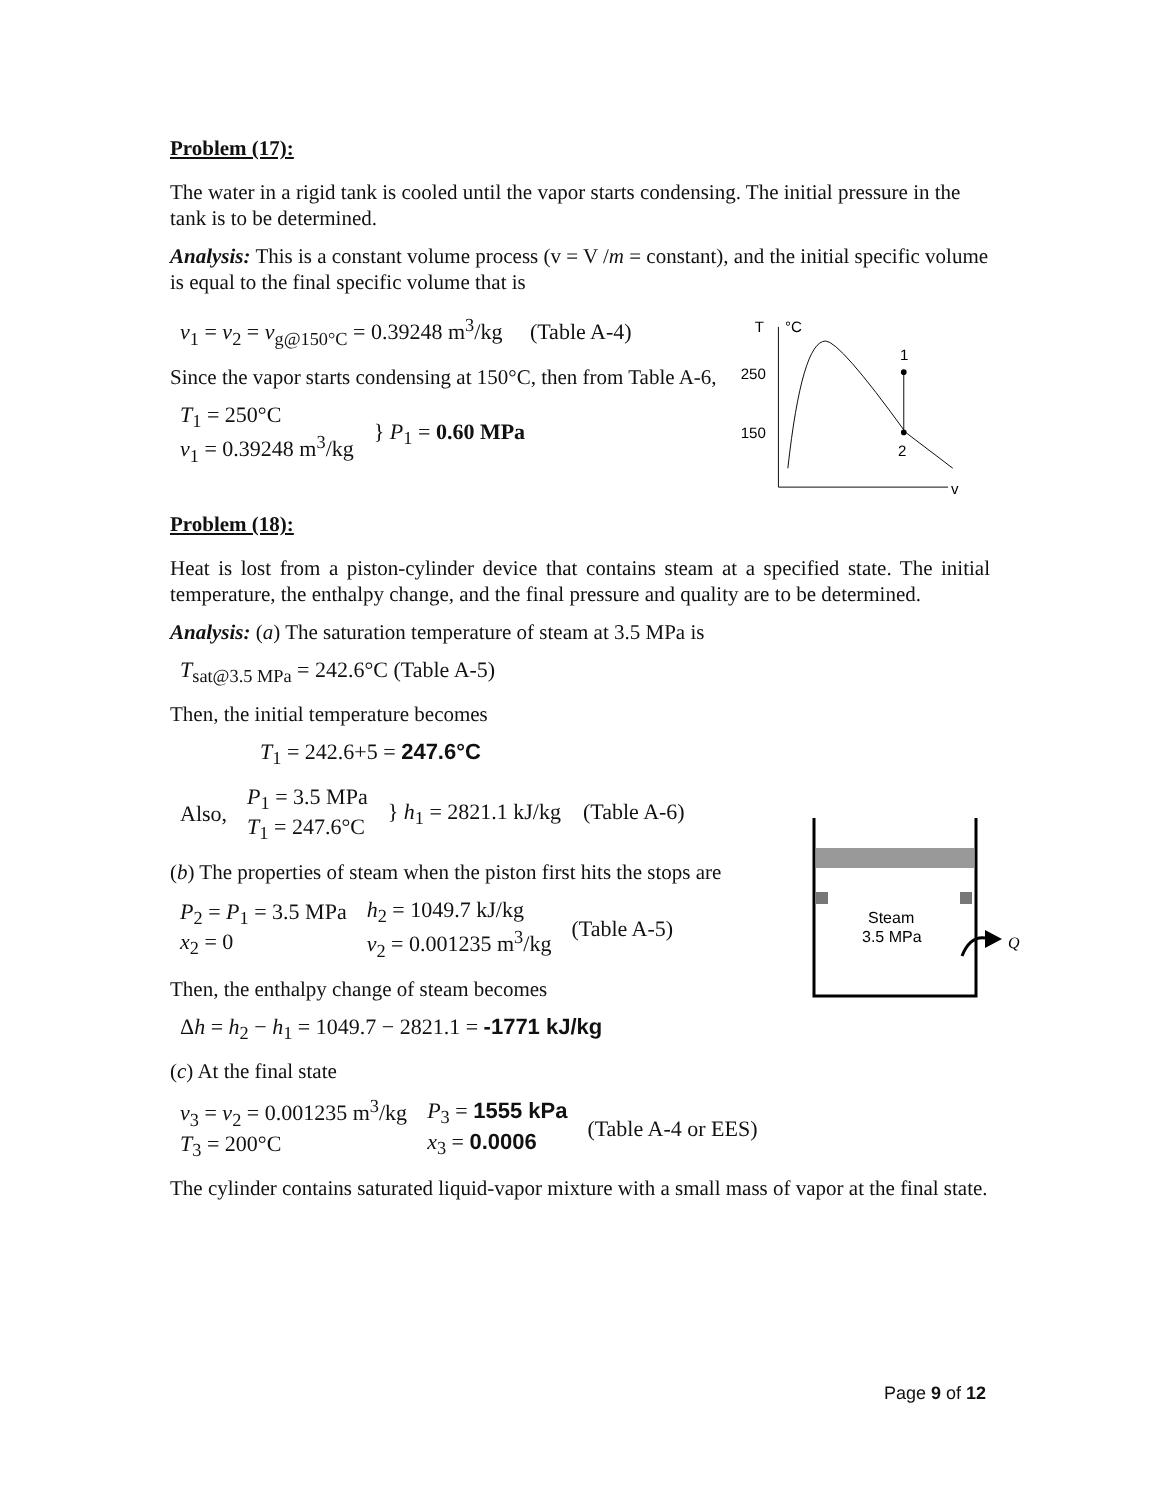Problem (17):
The water in a rigid tank is cooled until the vapor starts condensing. The initial pressure in the tank is to be determined.
Analysis: This is a constant volume process (v = V /m = constant), and the initial specific volume is equal to the final specific volume that is
v<sub>1</sub> = v<sub>2</sub> = v<sub>g@150°C</sub> = 0.39248 m<sup>3</sup>/kg (Table A-4)
Since the vapor starts condensing at 150°C, then from Table A-6,
T<sub>1</sub> = 250°C
v<sub>1</sub> = 0.39248 m<sup>3</sup>/kg
} P<sub>1</sub> = 0.60 MPa
T
°C
v
250
150
1
2
Problem (18):
Heat is lost from a piston-cylinder device that contains steam at a specified state. The initial temperature, the enthalpy change, and the final pressure and quality are to be determined.
Analysis: (a) The saturation temperature of steam at 3.5 MPa is
T<sub>sat@3.5 MPa</sub> = 242.6°C (Table A-5)
Then, the initial temperature becomes
T<sub>1</sub> = 242.6+5 = 247.6°C
Also,
P<sub>1</sub> = 3.5 MPa
T<sub>1</sub> = 247.6°C
} h<sub>1</sub> = 2821.1 kJ/kg (Table A-6)
(b) The properties of steam when the piston first hits the stops are
P<sub>2</sub> = P<sub>1</sub> = 3.5 MPa
x<sub>2</sub> = 0
h<sub>2</sub> = 1049.7 kJ/kg
v<sub>2</sub> = 0.001235 m<sup>3</sup>/kg
(Table A-5)
Then, the enthalpy change of steam becomes
Δh = h<sub>2</sub> − h<sub>1</sub> = 1049.7 − 2821.1 = -1771 kJ/kg
(c) At the final state
v<sub>3</sub> = v<sub>2</sub> = 0.001235 m<sup>3</sup>/kg
T<sub>3</sub> = 200°C
P<sub>3</sub> = 1555 kPa
x<sub>3</sub> = 0.0006
(Table A-4 or EES)
The cylinder contains saturated liquid-vapor mixture with a small mass of vapor at the final state.
Steam
3.5 MPa
Q
Page 9 of 12